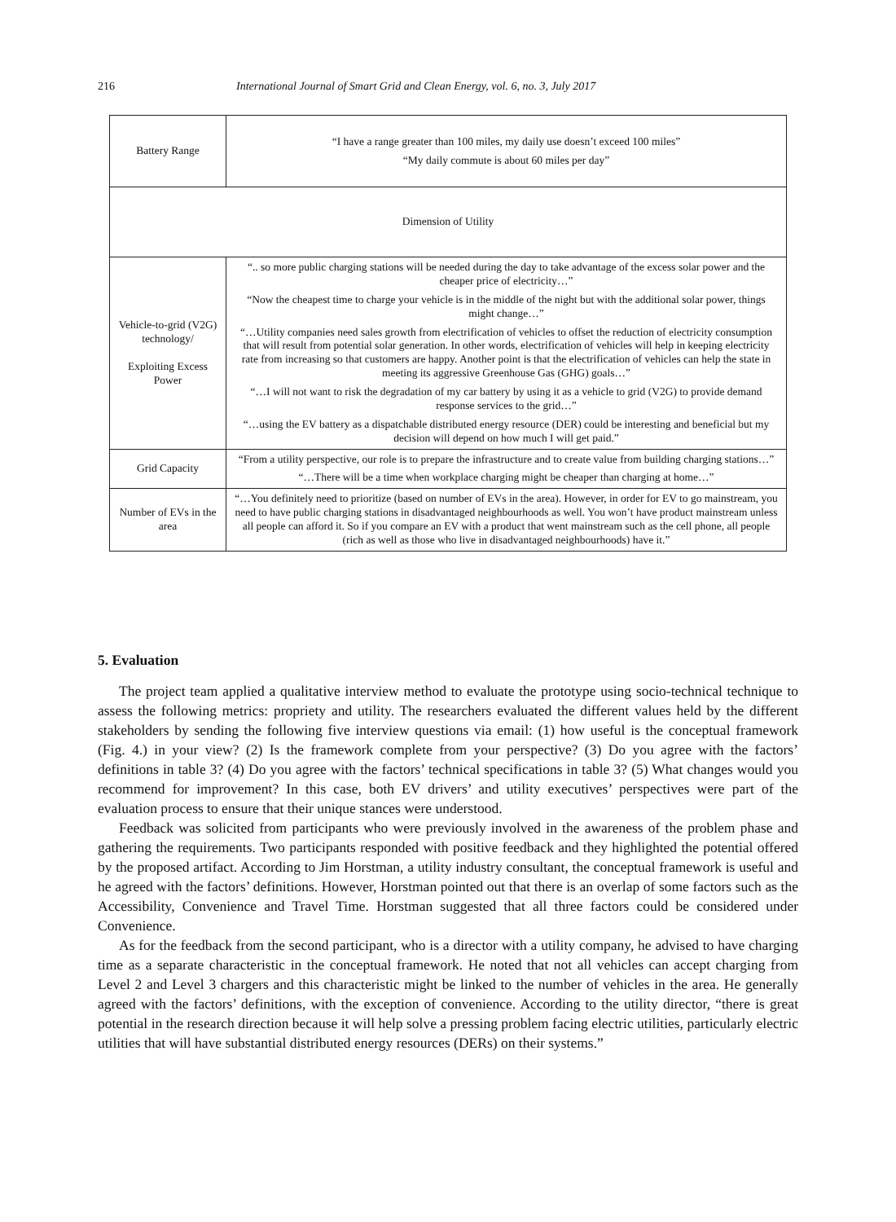216 International Journal of Smart Grid and Clean Energy, vol. 6, no. 3, July 2017
| Battery Range | “I have a range greater than 100 miles, my daily use doesn’t exceed 100 miles” “My daily commute is about 60 miles per day” |
| Dimension of Utility | |
| Vehicle-to-grid (V2G) technology/ Exploiting Excess Power | “.. so more public charging stations will be needed during the day to take advantage of the excess solar power and the cheaper price of electricity…” “Now the cheapest time to charge your vehicle is in the middle of the night but with the additional solar power, things might change…” “…Utility companies need sales growth from electrification of vehicles to offset the reduction of electricity consumption that will result from potential solar generation. In other words, electrification of vehicles will help in keeping electricity rate from increasing so that customers are happy. Another point is that the electrification of vehicles can help the state in meeting its aggressive Greenhouse Gas (GHG) goals…” “…I will not want to risk the degradation of my car battery by using it as a vehicle to grid (V2G) to provide demand response services to the grid…” “…using the EV battery as a dispatchable distributed energy resource (DER) could be interesting and beneficial but my decision will depend on how much I will get paid.” |
| Grid Capacity | “From a utility perspective, our role is to prepare the infrastructure and to create value from building charging stations…” “…There will be a time when workplace charging might be cheaper than charging at home…” |
| Number of EVs in the area | “…You definitely need to prioritize (based on number of EVs in the area). However, in order for EV to go mainstream, you need to have public charging stations in disadvantaged neighbourhoods as well. You won’t have product mainstream unless all people can afford it. So if you compare an EV with a product that went mainstream such as the cell phone, all people (rich as well as those who live in disadvantaged neighbourhoods) have it.” |
5. Evaluation
The project team applied a qualitative interview method to evaluate the prototype using socio-technical technique to assess the following metrics: propriety and utility. The researchers evaluated the different values held by the different stakeholders by sending the following five interview questions via email: (1) how useful is the conceptual framework (Fig. 4.) in your view? (2) Is the framework complete from your perspective? (3) Do you agree with the factors’ definitions in table 3? (4) Do you agree with the factors’ technical specifications in table 3? (5) What changes would you recommend for improvement? In this case, both EV drivers’ and utility executives’ perspectives were part of the evaluation process to ensure that their unique stances were understood.
Feedback was solicited from participants who were previously involved in the awareness of the problem phase and gathering the requirements. Two participants responded with positive feedback and they highlighted the potential offered by the proposed artifact. According to Jim Horstman, a utility industry consultant, the conceptual framework is useful and he agreed with the factors’ definitions. However, Horstman pointed out that there is an overlap of some factors such as the Accessibility, Convenience and Travel Time. Horstman suggested that all three factors could be considered under Convenience.
As for the feedback from the second participant, who is a director with a utility company, he advised to have charging time as a separate characteristic in the conceptual framework. He noted that not all vehicles can accept charging from Level 2 and Level 3 chargers and this characteristic might be linked to the number of vehicles in the area. He generally agreed with the factors’ definitions, with the exception of convenience. According to the utility director, “there is great potential in the research direction because it will help solve a pressing problem facing electric utilities, particularly electric utilities that will have substantial distributed energy resources (DERs) on their systems.”